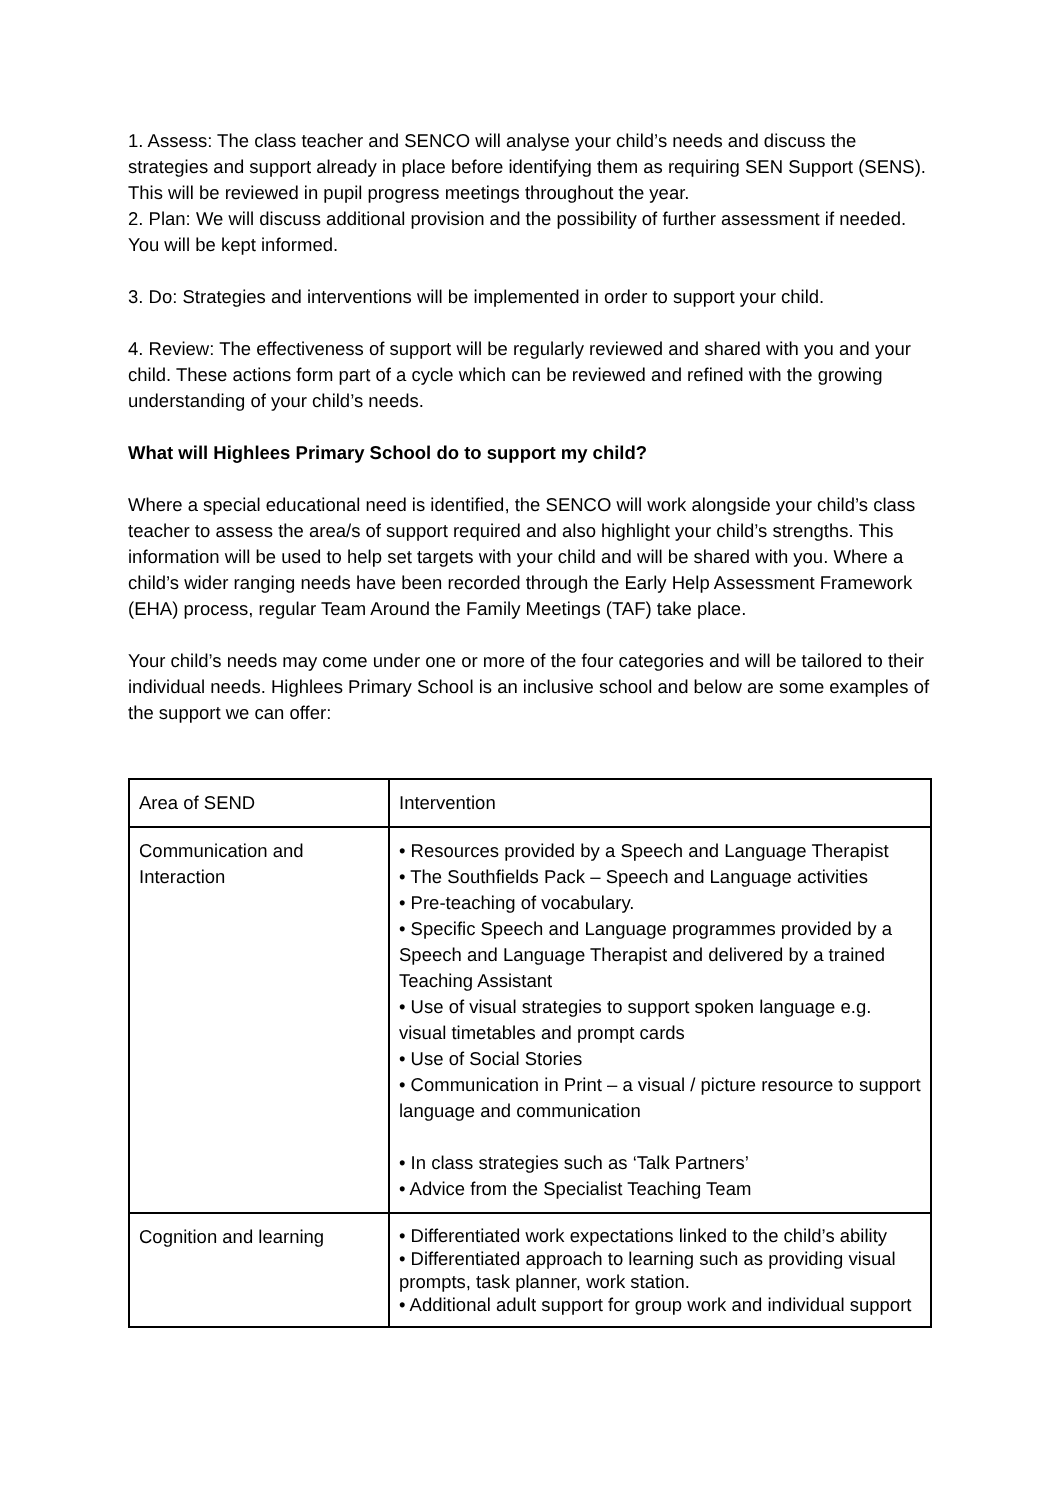1. Assess: The class teacher and SENCO will analyse your child’s needs and discuss the strategies and support already in place before identifying them as requiring SEN Support (SENS). This will be reviewed in pupil progress meetings throughout the year.
2. Plan: We will discuss additional provision and the possibility of further assessment if needed. You will be kept informed.
3. Do: Strategies and interventions will be implemented in order to support your child.
4. Review: The effectiveness of support will be regularly reviewed and shared with you and your child. These actions form part of a cycle which can be reviewed and refined with the growing understanding of your child’s needs.
What will Highlees Primary School do to support my child?
Where a special educational need is identified, the SENCO will work alongside your child’s class teacher to assess the area/s of support required and also highlight your child’s strengths. This information will be used to help set targets with your child and will be shared with you. Where a child’s wider ranging needs have been recorded through the Early Help Assessment Framework (EHA) process, regular Team Around the Family Meetings (TAF) take place.
Your child’s needs may come under one or more of the four categories and will be tailored to their individual needs. Highlees Primary School is an inclusive school and below are some examples of the support we can offer:
| Area of SEND | Intervention |
| Communication and Interaction | • Resources provided by a Speech and Language Therapist • The Southfields Pack – Speech and Language activities • Pre-teaching of vocabulary. • Specific Speech and Language programmes provided by a Speech and Language Therapist and delivered by a trained Teaching Assistant • Use of visual strategies to support spoken language e.g. visual timetables and prompt cards • Use of Social Stories • Communication in Print – a visual / picture resource to support language and communication • In class strategies such as ‘Talk Partners’ • Advice from the Specialist Teaching Team |
| Cognition and learning | • Differentiated work expectations linked to the child’s ability • Differentiated approach to learning such as providing visual prompts, task planner, work station. • Additional adult support for group work and individual support |